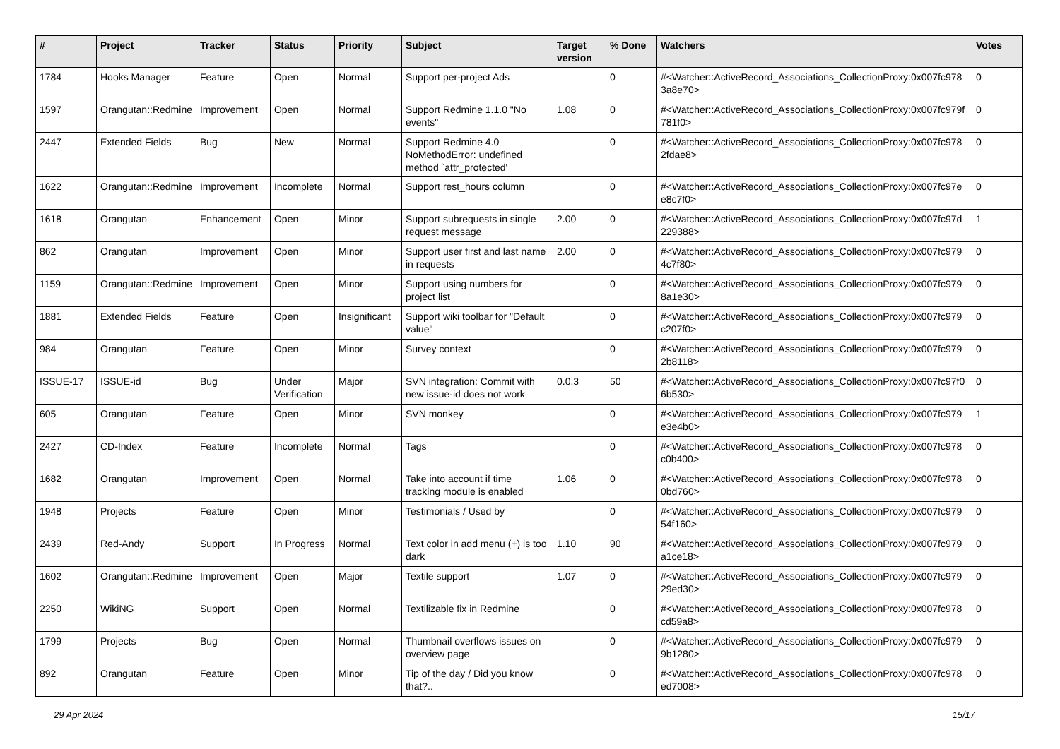| # | Project | Tracker | Status | Priority | Subject | Target version | % Done | Watchers | Votes |
| --- | --- | --- | --- | --- | --- | --- | --- | --- | --- |
| 1784 | Hooks Manager | Feature | Open | Normal | Support per-project Ads | | 0 | #<Watcher::ActiveRecord_Associations_CollectionProxy:0x007fc978 3a8e70> | 0 |
| 1597 | Orangutan::Redmine | Improvement | Open | Normal | Support Redmine 1.1.0 "No events" | 1.08 | 0 | #<Watcher::ActiveRecord_Associations_CollectionProxy:0x007fc979f 781f0> | 0 |
| 2447 | Extended Fields | Bug | New | Normal | Support Redmine 4.0 NoMethodError: undefined method `attr_protected' | | 0 | #<Watcher::ActiveRecord_Associations_CollectionProxy:0x007fc978 2fdae8> | 0 |
| 1622 | Orangutan::Redmine | Improvement | Incomplete | Normal | Support rest_hours column | | 0 | #<Watcher::ActiveRecord_Associations_CollectionProxy:0x007fc97e e8c7f0> | 0 |
| 1618 | Orangutan | Enhancement | Open | Minor | Support subrequests in single request message | 2.00 | 0 | #<Watcher::ActiveRecord_Associations_CollectionProxy:0x007fc97d 229388> | 1 |
| 862 | Orangutan | Improvement | Open | Minor | Support user first and last name in requests | 2.00 | 0 | #<Watcher::ActiveRecord_Associations_CollectionProxy:0x007fc979 4c7f80> | 0 |
| 1159 | Orangutan::Redmine | Improvement | Open | Minor | Support using numbers for project list | | 0 | #<Watcher::ActiveRecord_Associations_CollectionProxy:0x007fc979 8a1e30> | 0 |
| 1881 | Extended Fields | Feature | Open | Insignificant | Support wiki toolbar for "Default value" | | 0 | #<Watcher::ActiveRecord_Associations_CollectionProxy:0x007fc979 c207f0> | 0 |
| 984 | Orangutan | Feature | Open | Minor | Survey context | | 0 | #<Watcher::ActiveRecord_Associations_CollectionProxy:0x007fc979 2b8118> | 0 |
| ISSUE-17 | ISSUE-id | Bug | Under Verification | Major | SVN integration: Commit with new issue-id does not work | 0.0.3 | 50 | #<Watcher::ActiveRecord_Associations_CollectionProxy:0x007fc97f0 6b530> | 0 |
| 605 | Orangutan | Feature | Open | Minor | SVN monkey | | 0 | #<Watcher::ActiveRecord_Associations_CollectionProxy:0x007fc979 e3e4b0> | 1 |
| 2427 | CD-Index | Feature | Incomplete | Normal | Tags | | 0 | #<Watcher::ActiveRecord_Associations_CollectionProxy:0x007fc978 c0b400> | 0 |
| 1682 | Orangutan | Improvement | Open | Normal | Take into account if time tracking module is enabled | 1.06 | 0 | #<Watcher::ActiveRecord_Associations_CollectionProxy:0x007fc978 0bd760> | 0 |
| 1948 | Projects | Feature | Open | Minor | Testimonials / Used by | | 0 | #<Watcher::ActiveRecord_Associations_CollectionProxy:0x007fc979 54f160> | 0 |
| 2439 | Red-Andy | Support | In Progress | Normal | Text color in add menu (+) is too dark | 1.10 | 90 | #<Watcher::ActiveRecord_Associations_CollectionProxy:0x007fc979 a1ce18> | 0 |
| 1602 | Orangutan::Redmine | Improvement | Open | Major | Textile support | 1.07 | 0 | #<Watcher::ActiveRecord_Associations_CollectionProxy:0x007fc979 29ed30> | 0 |
| 2250 | WikiNG | Support | Open | Normal | Textilizable fix in Redmine | | 0 | #<Watcher::ActiveRecord_Associations_CollectionProxy:0x007fc978 cd59a8> | 0 |
| 1799 | Projects | Bug | Open | Normal | Thumbnail overflows issues on overview page | | 0 | #<Watcher::ActiveRecord_Associations_CollectionProxy:0x007fc979 9b1280> | 0 |
| 892 | Orangutan | Feature | Open | Minor | Tip of the day / Did you know that?.. | | 0 | #<Watcher::ActiveRecord_Associations_CollectionProxy:0x007fc978 ed7008> | 0 |
29 Apr 2024 15/17